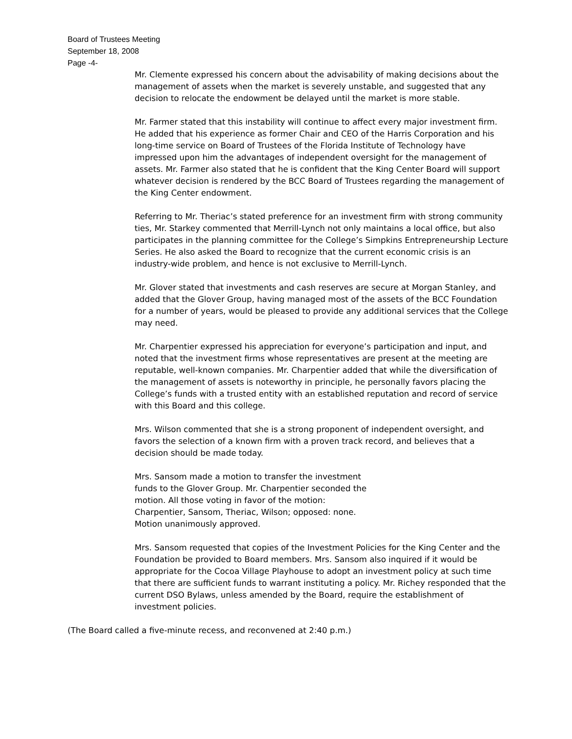Board of Trustees Meeting
September 18, 2008
Page -4-
Mr. Clemente expressed his concern about the advisability of making decisions about the management of assets when the market is severely unstable, and suggested that any decision to relocate the endowment be delayed until the market is more stable.
Mr. Farmer stated that this instability will continue to affect every major investment firm. He added that his experience as former Chair and CEO of the Harris Corporation and his long-time service on Board of Trustees of the Florida Institute of Technology have impressed upon him the advantages of independent oversight for the management of assets. Mr. Farmer also stated that he is confident that the King Center Board will support whatever decision is rendered by the BCC Board of Trustees regarding the management of the King Center endowment.
Referring to Mr. Theriac’s stated preference for an investment firm with strong community ties, Mr. Starkey commented that Merrill-Lynch not only maintains a local office, but also participates in the planning committee for the College’s Simpkins Entrepreneurship Lecture Series. He also asked the Board to recognize that the current economic crisis is an industry-wide problem, and hence is not exclusive to Merrill-Lynch.
Mr. Glover stated that investments and cash reserves are secure at Morgan Stanley, and added that the Glover Group, having managed most of the assets of the BCC Foundation for a number of years, would be pleased to provide any additional services that the College may need.
Mr. Charpentier expressed his appreciation for everyone’s participation and input, and noted that the investment firms whose representatives are present at the meeting are reputable, well-known companies. Mr. Charpentier added that while the diversification of the management of assets is noteworthy in principle, he personally favors placing the College’s funds with a trusted entity with an established reputation and record of service with this Board and this college.
Mrs. Wilson commented that she is a strong proponent of independent oversight, and favors the selection of a known firm with a proven track record, and believes that a decision should be made today.
Mrs. Sansom made a motion to transfer the investment funds to the Glover Group. Mr. Charpentier seconded the motion. All those voting in favor of the motion: Charpentier, Sansom, Theriac, Wilson; opposed: none. Motion unanimously approved.
Mrs. Sansom requested that copies of the Investment Policies for the King Center and the Foundation be provided to Board members. Mrs. Sansom also inquired if it would be appropriate for the Cocoa Village Playhouse to adopt an investment policy at such time that there are sufficient funds to warrant instituting a policy. Mr. Richey responded that the current DSO Bylaws, unless amended by the Board, require the establishment of investment policies.
(The Board called a five-minute recess, and reconvened at 2:40 p.m.)